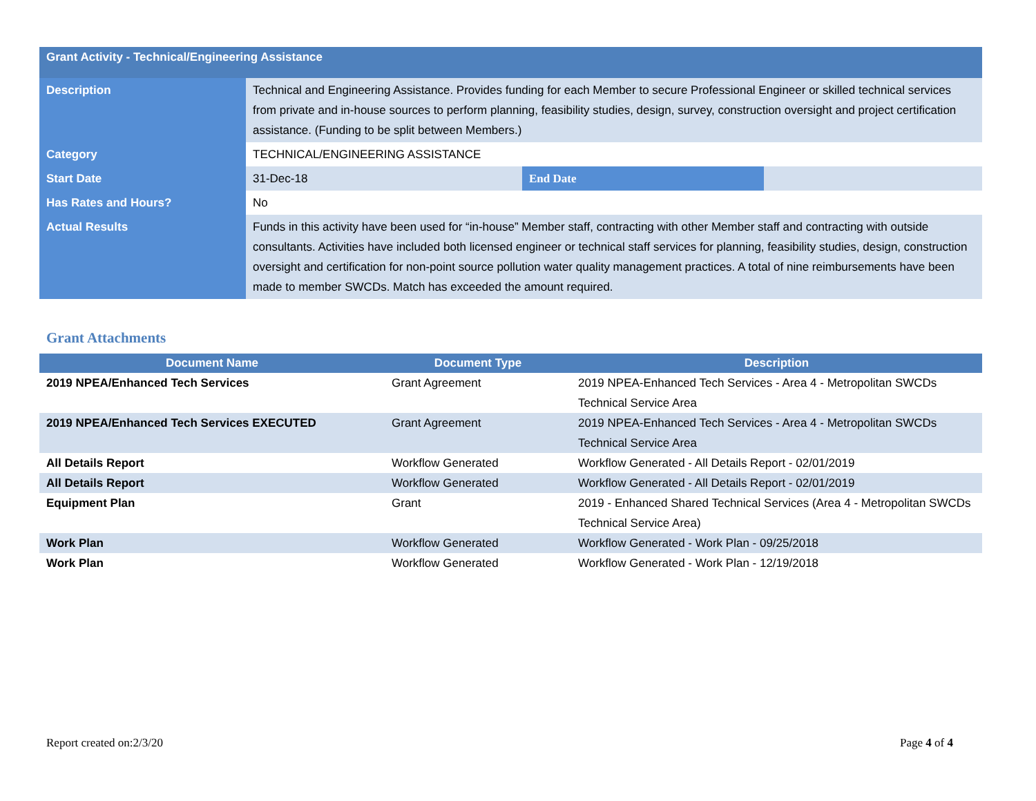| Grant Activity - Technical/Engineering Assistance | | | |
| Description | Technical and Engineering Assistance. Provides funding for each Member to secure Professional Engineer or skilled technical services from private and in-house sources to perform planning, feasibility studies, design, survey, construction oversight and project certification assistance. (Funding to be split between Members.) | | |
| Category | TECHNICAL/ENGINEERING ASSISTANCE | | |
| Start Date | 31-Dec-18 | End Date | |
| Has Rates and Hours? | No | | |
| Actual Results | Funds in this activity have been used for “in-house” Member staff, contracting with other Member staff and contracting with outside consultants. Activities have included both licensed engineer or technical staff services for planning, feasibility studies, design, construction oversight and certification for non-point source pollution water quality management practices. A total of nine reimbursements have been made to member SWCDs. Match has exceeded the amount required. | | |
Grant Attachments
| Document Name | Document Type | Description |
| --- | --- | --- |
| 2019 NPEA/Enhanced Tech Services | Grant Agreement | 2019 NPEA-Enhanced Tech Services - Area 4 - Metropolitan SWCDs Technical Service Area |
| 2019 NPEA/Enhanced Tech Services EXECUTED | Grant Agreement | 2019 NPEA-Enhanced Tech Services - Area 4 - Metropolitan SWCDs Technical Service Area |
| All Details Report | Workflow Generated | Workflow Generated - All Details Report - 02/01/2019 |
| All Details Report | Workflow Generated | Workflow Generated - All Details Report - 02/01/2019 |
| Equipment Plan | Grant | 2019 - Enhanced Shared Technical Services (Area 4 - Metropolitan SWCDs Technical Service Area) |
| Work Plan | Workflow Generated | Workflow Generated - Work Plan - 09/25/2018 |
| Work Plan | Workflow Generated | Workflow Generated - Work Plan - 12/19/2018 |
Report created on:2/3/20 Page 4 of 4